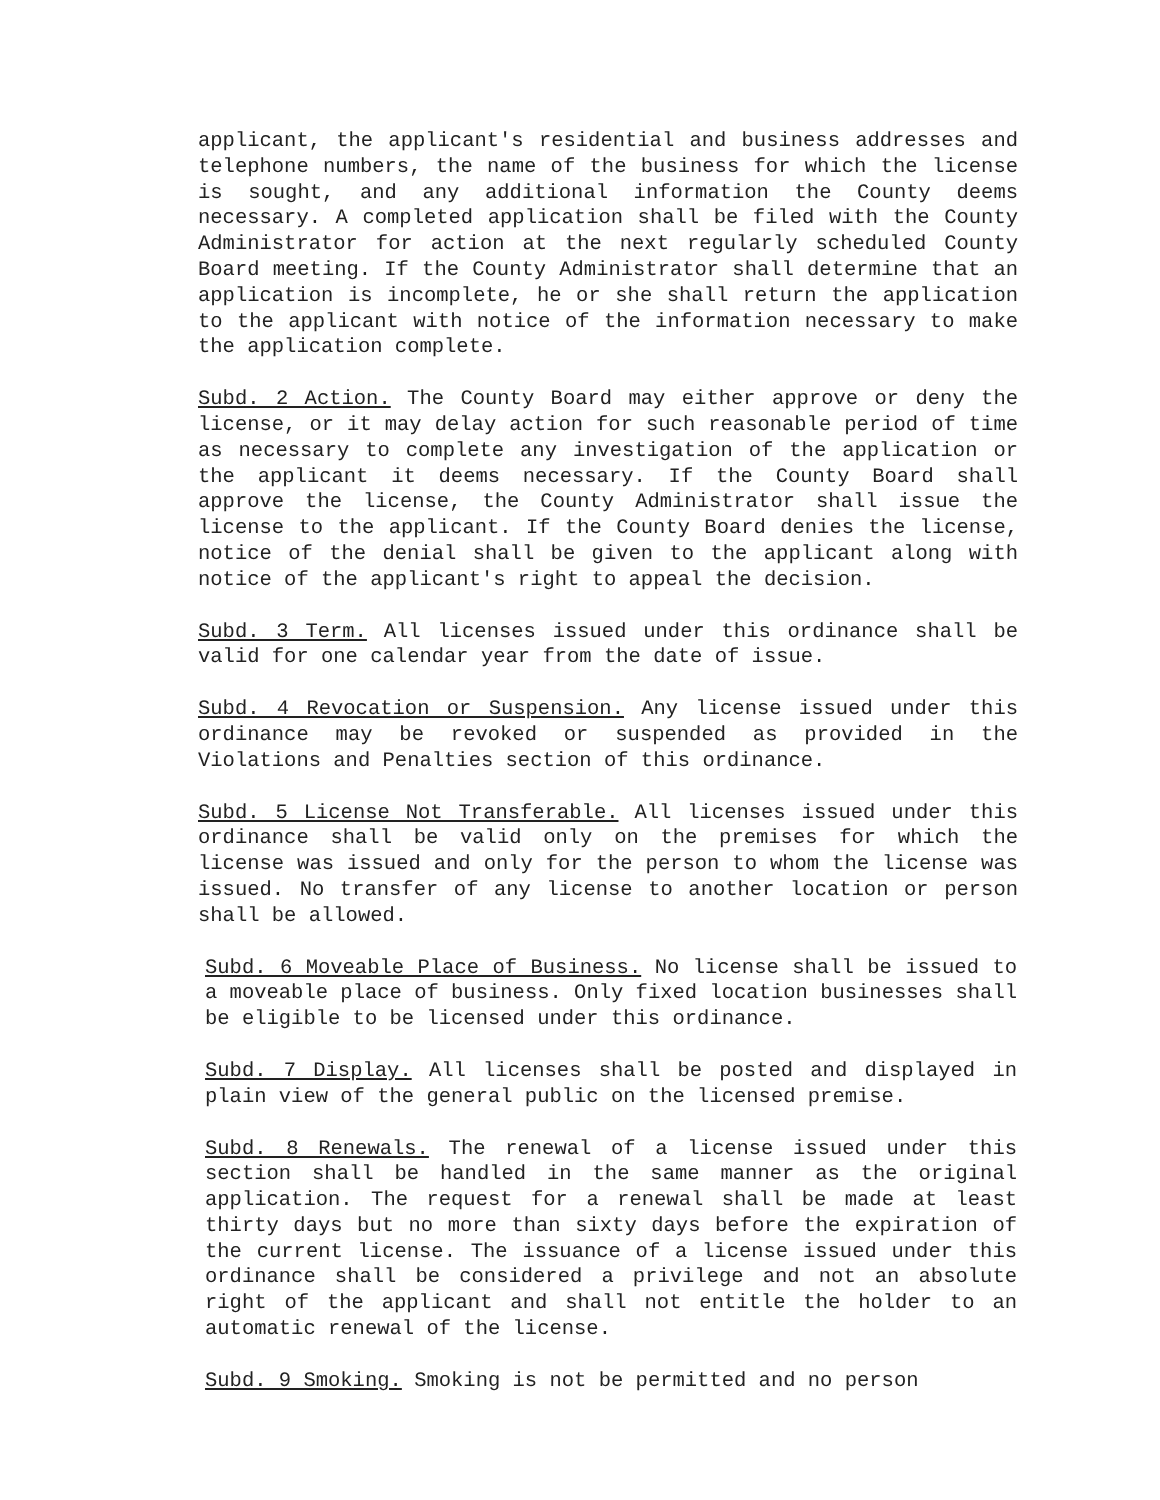applicant, the applicant's residential and business addresses and telephone numbers, the name of the business for which the license is sought, and any additional information the County deems necessary. A completed application shall be filed with the County Administrator for action at the next regularly scheduled County Board meeting. If the County Administrator shall determine that an application is incomplete, he or she shall return the application to the applicant with notice of the information necessary to make the application complete.
Subd. 2 Action. The County Board may either approve or deny the license, or it may delay action for such reasonable period of time as necessary to complete any investigation of the application or the applicant it deems necessary. If the County Board shall approve the license, the County Administrator shall issue the license to the applicant. If the County Board denies the license, notice of the denial shall be given to the applicant along with notice of the applicant's right to appeal the decision.
Subd. 3 Term. All licenses issued under this ordinance shall be valid for one calendar year from the date of issue.
Subd. 4 Revocation or Suspension. Any license issued under this ordinance may be revoked or suspended as provided in the Violations and Penalties section of this ordinance.
Subd. 5 License Not Transferable. All licenses issued under this ordinance shall be valid only on the premises for which the license was issued and only for the person to whom the license was issued. No transfer of any license to another location or person shall be allowed.
Subd. 6 Moveable Place of Business. No license shall be issued to a moveable place of business. Only fixed location businesses shall be eligible to be licensed under this ordinance.
Subd. 7 Display. All licenses shall be posted and displayed in plain view of the general public on the licensed premise.
Subd. 8 Renewals. The renewal of a license issued under this section shall be handled in the same manner as the original application. The request for a renewal shall be made at least thirty days but no more than sixty days before the expiration of the current license. The issuance of a license issued under this ordinance shall be considered a privilege and not an absolute right of the applicant and shall not entitle the holder to an automatic renewal of the license.
Subd. 9 Smoking. Smoking is not be permitted and no person